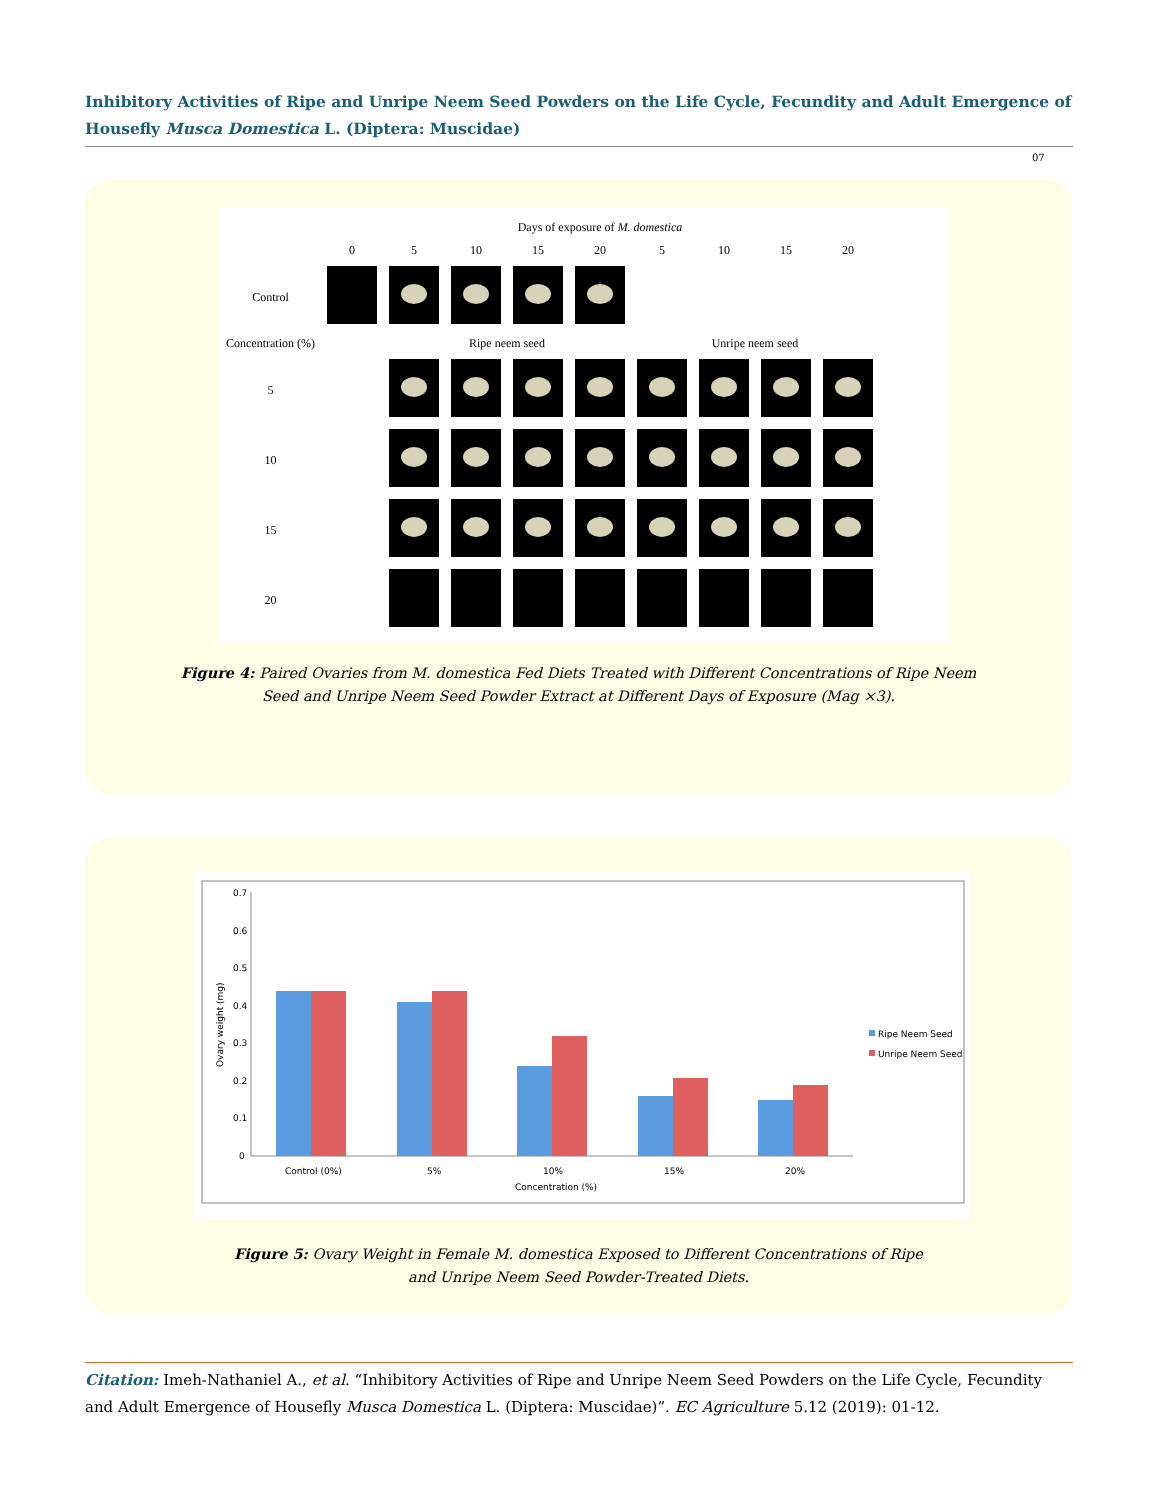Inhibitory Activities of Ripe and Unripe Neem Seed Powders on the Life Cycle, Fecundity and Adult Emergence of Housefly Musca Domestica L. (Diptera: Muscidae)
07
| | Days of exposure of M. domestica | | | | | | | | |
| | 0 | 5 | 10 | 15 | 20 | 5 | 10 | 15 | 20 |
| Control | | | | | | | | | |
| Concentration (%) | | Ripe neem seed | | | | Unripe neem seed | | | |
| 5 | | | | | | | | | |
| 10 | | | | | | | | | |
| 15 | | | | | | | | | |
| 20 | | | | | | | | | |
Figure 4: Paired Ovaries from M. domestica Fed Diets Treated with Different Concentrations of Ripe Neem
Seed and Unripe Neem Seed Powder Extract at Different Days of Exposure (Mag ×3).
0.7
0.6
0.5
0.4
0.3
0.2
0.1
0
Ovary weight (mg)
Control (0%)
5%
10%
15%
20%
Concentration (%)
Ripe Neem Seed
Unripe Neem Seed
Figure 5: Ovary Weight in Female M. domestica Exposed to Different Concentrations of Ripe
and Unripe Neem Seed Powder-Treated Diets.
Citation: Imeh-Nathaniel A., et al. “Inhibitory Activities of Ripe and Unripe Neem Seed Powders on the Life Cycle, Fecundity and Adult Emergence of Housefly Musca Domestica L. (Diptera: Muscidae)”. EC Agriculture 5.12 (2019): 01-12.